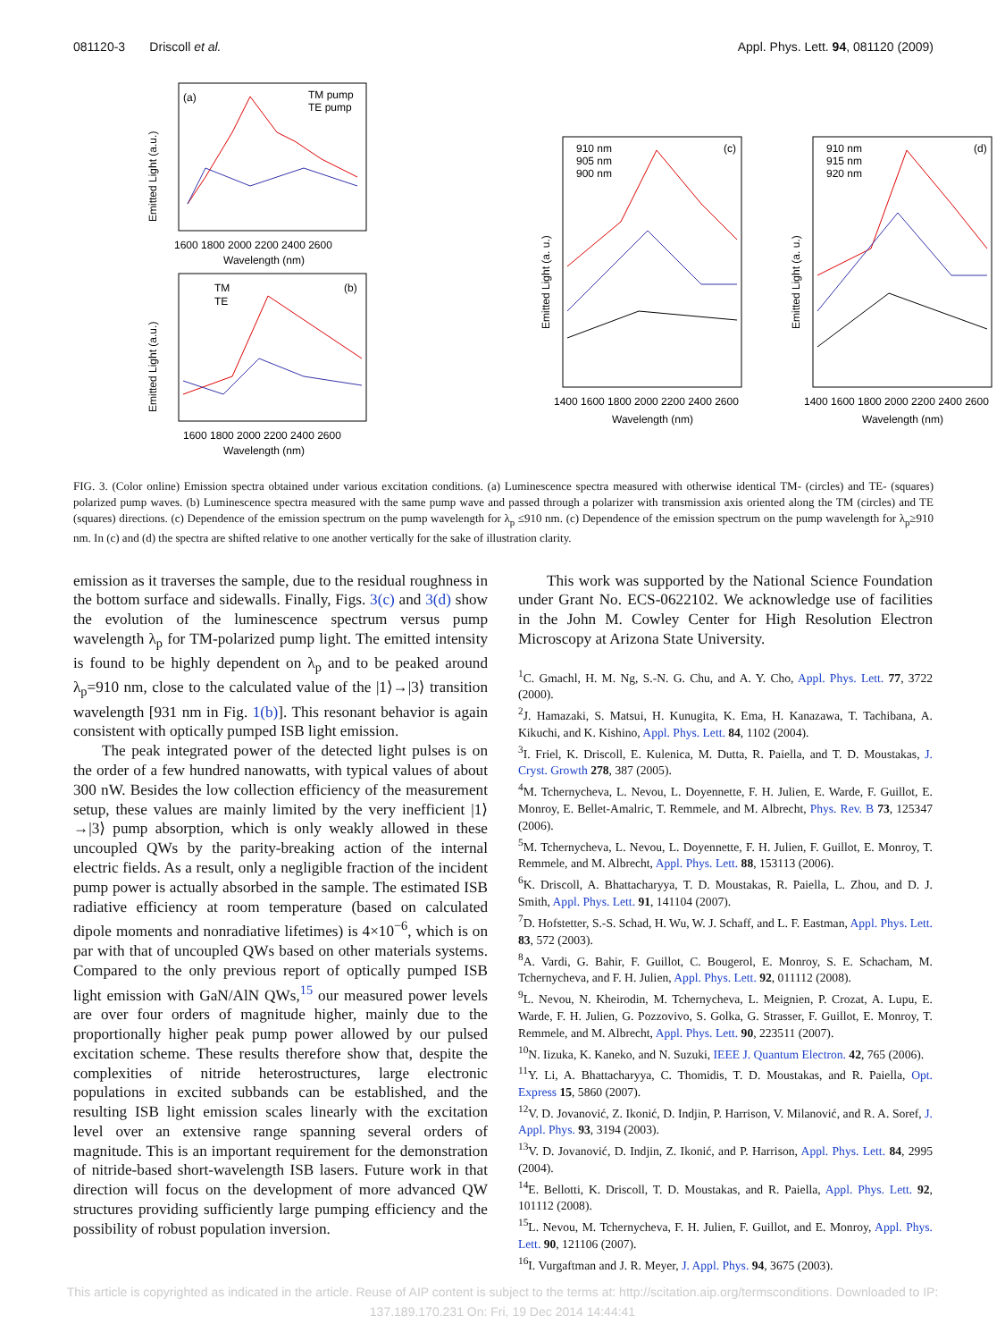081120-3 Driscoll et al. Appl. Phys. Lett. 94, 081120 (2009)
(a)
TM pump
TE pump
1600 1800 2000 2200 2400 2600
Wavelength (nm)
Emitted Light (a.u.)
(b)
TM
TE
1600 1800 2000 2200 2400 2600
Wavelength (nm)
Emitted Light (a.u.)
910 nm
905 nm
900 nm
(c)
1400 1600 1800 2000 2200 2400 2600
Wavelength (nm)
Emitted Light (a. u.)
910 nm
915 nm
920 nm
(d)
1400 1600 1800 2000 2200 2400 2600
Wavelength (nm)
Emitted Light (a. u.)
FIG. 3. (Color online) Emission spectra obtained under various excitation conditions. (a) Luminescence spectra measured with otherwise identical TM- (circles) and TE- (squares) polarized pump waves. (b) Luminescence spectra measured with the same pump wave and passed through a polarizer with transmission axis oriented along the TM (circles) and TE (squares) directions. (c) Dependence of the emission spectrum on the pump wavelength for λ<sub>p</sub> ≤910 nm. (c) Dependence of the emission spectrum on the pump wavelength for λ<sub>p</sub>≥910 nm. In (c) and (d) the spectra are shifted relative to one another vertically for the sake of illustration clarity.
emission as it traverses the sample, due to the residual roughness in the bottom surface and sidewalls. Finally, Figs. 3(c) and 3(d) show the evolution of the luminescence spectrum versus pump wavelength λ<sub>p</sub> for TM-polarized pump light. The emitted intensity is found to be highly dependent on λ<sub>p</sub> and to be peaked around λ<sub>p</sub>=910 nm, close to the calculated value of the |1⟩→|3⟩ transition wavelength [931 nm in Fig. 1(b)]. This resonant behavior is again consistent with optically pumped ISB light emission.
The peak integrated power of the detected light pulses is on the order of a few hundred nanowatts, with typical values of about 300 nW. Besides the low collection efficiency of the measurement setup, these values are mainly limited by the very inefficient |1⟩→|3⟩ pump absorption, which is only weakly allowed in these uncoupled QWs by the parity-breaking action of the internal electric fields. As a result, only a negligible fraction of the incident pump power is actually absorbed in the sample. The estimated ISB radiative efficiency at room temperature (based on calculated dipole moments and nonradiative lifetimes) is 4×10<sup>−6</sup>, which is on par with that of uncoupled QWs based on other materials systems. Compared to the only previous report of optically pumped ISB light emission with GaN/AlN QWs,<sup>15</sup> our measured power levels are over four orders of magnitude higher, mainly due to the proportionally higher peak pump power allowed by our pulsed excitation scheme. These results therefore show that, despite the complexities of nitride heterostructures, large electronic populations in excited subbands can be established, and the resulting ISB light emission scales linearly with the excitation level over an extensive range spanning several orders of magnitude. This is an important requirement for the demonstration of nitride-based short-wavelength ISB lasers. Future work in that direction will focus on the development of more advanced QW structures providing sufficiently large pumping efficiency and the possibility of robust population inversion.
This work was supported by the National Science Foundation under Grant No. ECS-0622102. We acknowledge use of facilities in the John M. Cowley Center for High Resolution Electron Microscopy at Arizona State University.
<sup>1</sup> C. Gmachl, H. M. Ng, S.-N. G. Chu, and A. Y. Cho, Appl. Phys. Lett. 77, 3722 (2000).
<sup>2</sup> J. Hamazaki, S. Matsui, H. Kunugita, K. Ema, H. Kanazawa, T. Tachibana, A. Kikuchi, and K. Kishino, Appl. Phys. Lett. 84, 1102 (2004).
<sup>3</sup> I. Friel, K. Driscoll, E. Kulenica, M. Dutta, R. Paiella, and T. D. Moustakas, J. Cryst. Growth 278, 387 (2005).
<sup>4</sup> M. Tchernycheva, L. Nevou, L. Doyennette, F. H. Julien, E. Warde, F. Guillot, E. Monroy, E. Bellet-Amalric, T. Remmele, and M. Albrecht, Phys. Rev. B 73, 125347 (2006).
<sup>5</sup> M. Tchernycheva, L. Nevou, L. Doyennette, F. H. Julien, F. Guillot, E. Monroy, T. Remmele, and M. Albrecht, Appl. Phys. Lett. 88, 153113 (2006).
<sup>6</sup> K. Driscoll, A. Bhattacharyya, T. D. Moustakas, R. Paiella, L. Zhou, and D. J. Smith, Appl. Phys. Lett. 91, 141104 (2007).
<sup>7</sup> D. Hofstetter, S.-S. Schad, H. Wu, W. J. Schaff, and L. F. Eastman, Appl. Phys. Lett. 83, 572 (2003).
<sup>8</sup> A. Vardi, G. Bahir, F. Guillot, C. Bougerol, E. Monroy, S. E. Schacham, M. Tchernycheva, and F. H. Julien, Appl. Phys. Lett. 92, 011112 (2008).
<sup>9</sup> L. Nevou, N. Kheirodin, M. Tchernycheva, L. Meignien, P. Crozat, A. Lupu, E. Warde, F. H. Julien, G. Pozzovivo, S. Golka, G. Strasser, F. Guillot, E. Monroy, T. Remmele, and M. Albrecht, Appl. Phys. Lett. 90, 223511 (2007).
<sup>10</sup>N. Iizuka, K. Kaneko, and N. Suzuki, IEEE J. Quantum Electron. 42, 765 (2006).
<sup>11</sup> Y. Li, A. Bhattacharyya, C. Thomidis, T. D. Moustakas, and R. Paiella, Opt. Express 15, 5860 (2007).
<sup>12</sup> V. D. Jovanović, Z. Ikonić, D. Indjin, P. Harrison, V. Milanović, and R. A. Soref, J. Appl. Phys. 93, 3194 (2003).
<sup>13</sup> V. D. Jovanović, D. Indjin, Z. Ikonić, and P. Harrison, Appl. Phys. Lett. 84, 2995 (2004).
<sup>14</sup> E. Bellotti, K. Driscoll, T. D. Moustakas, and R. Paiella, Appl. Phys. Lett. 92, 101112 (2008).
<sup>15</sup> L. Nevou, M. Tchernycheva, F. H. Julien, F. Guillot, and E. Monroy, Appl. Phys. Lett. 90, 121106 (2007).
<sup>16</sup> I. Vurgaftman and J. R. Meyer, J. Appl. Phys. 94, 3675 (2003).
This article is copyrighted as indicated in the article. Reuse of AIP content is subject to the terms at: http://scitation.aip.org/termsconditions. Downloaded to IP:
137.189.170.231 On: Fri, 19 Dec 2014 14:44:41